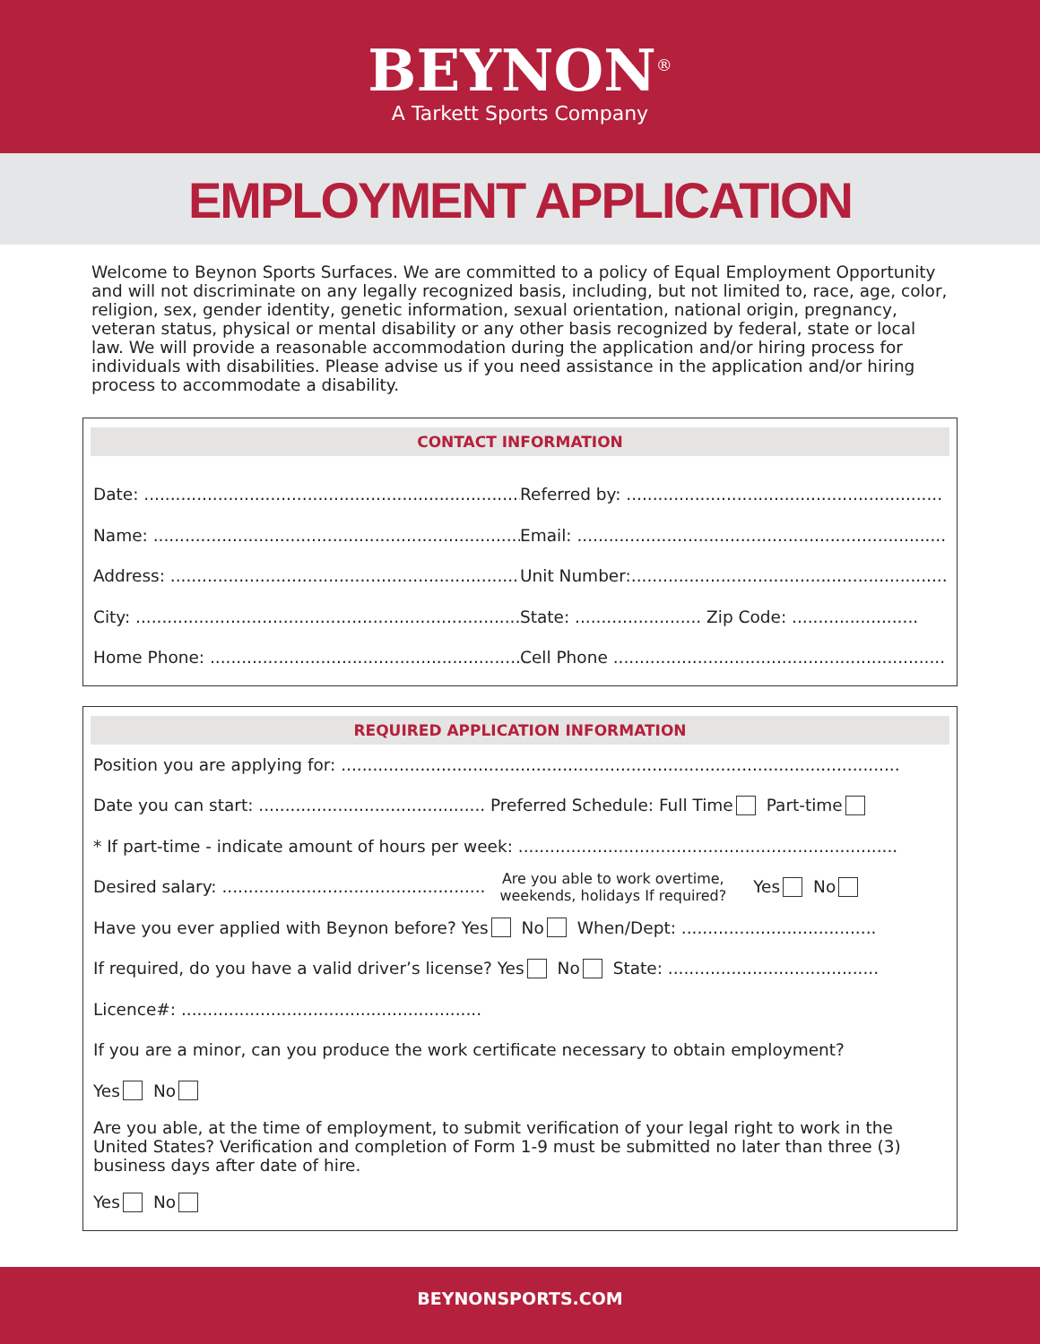BEYNON<sup>®</sup>
A Tarkett Sports Company
EMPLOYMENT APPLICATION
Welcome to Beynon Sports Surfaces. We are committed to a policy of Equal Employment Opportunity and will not discriminate on any legally recognized basis, including, but not limited to, race, age, color, religion, sex, gender identity, genetic information, sexual orientation, national origin, pregnancy, veteran status, physical or mental disability or any other basis recognized by federal, state or local law. We will provide a reasonable accommodation during the application and/or hiring process for individuals with disabilities. Please advise us if you need assistance in the application and/or hiring process to accommodate a disability.
CONTACT INFORMATION
Date: ..........................................................................
Referred by: ............................................................
Name: ........................................................................
Email: ........................................................................
Address: .....................................................................
Unit Number:.............................................................
City: ...........................................................................
State: ........................ Zip Code: ........................
Home Phone: ............................................................
Cell Phone ................................................................
REQUIRED APPLICATION INFORMATION
Position you are applying for: ..........................................................................................................
Date you can start: ........................................... Preferred Schedule: Full Time Part-time
* If part-time - indicate amount of hours per week: ........................................................................
Desired salary: .................................................. Are you able to work overtime,
weekends, holidays If required? Yes No
Have you ever applied with Beynon before? Yes No When/Dept: .....................................
If required, do you have a valid driver’s license? Yes No State: ........................................
Licence#: .........................................................
If you are a minor, can you produce the work certificate necessary to obtain employment?
Yes No
Are you able, at the time of employment, to submit verification of your legal right to work in the United States? Verification and completion of Form 1-9 must be submitted no later than three (3) business days after date of hire.
Yes No
BEYNONSPORTS.COM